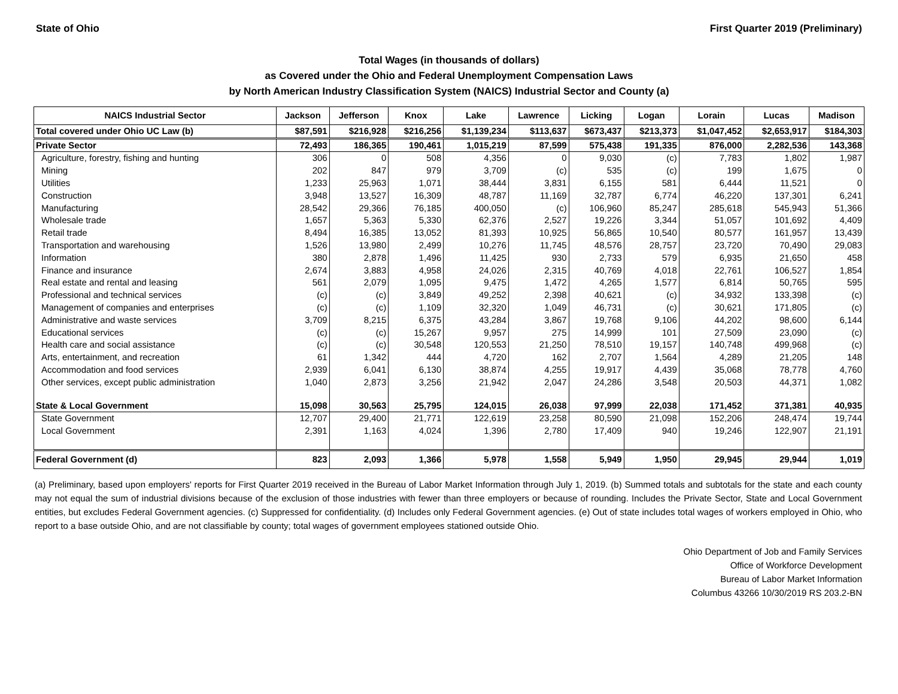State of Ohio First Quarter 2019 (Preliminary)
Total Wages (in thousands of dollars)
as Covered under the Ohio and Federal Unemployment Compensation Laws
by North American Industry Classification System (NAICS) Industrial Sector and County (a)
| NAICS Industrial Sector | Jackson | Jefferson | Knox | Lake | Lawrence | Licking | Logan | Lorain | Lucas | Madison |
| --- | --- | --- | --- | --- | --- | --- | --- | --- | --- | --- |
| Total covered under Ohio UC Law (b) | $87,591 | $216,928 | $216,256 | $1,139,234 | $113,637 | $673,437 | $213,373 | $1,047,452 | $2,653,917 | $184,303 |
| Private Sector | 72,493 | 186,365 | 190,461 | 1,015,219 | 87,599 | 575,438 | 191,335 | 876,000 | 2,282,536 | 143,368 |
| Agriculture, forestry, fishing and hunting | 306 | 0 | 508 | 4,356 | 0 | 9,030 | (c) | 7,783 | 1,802 | 1,987 |
| Mining | 202 | 847 | 979 | 3,709 | (c) | 535 | (c) | 199 | 1,675 | 0 |
| Utilities | 1,233 | 25,963 | 1,071 | 38,444 | 3,831 | 6,155 | 581 | 6,444 | 11,521 | 0 |
| Construction | 3,948 | 13,527 | 16,309 | 48,787 | 11,169 | 32,787 | 6,774 | 46,220 | 137,301 | 6,241 |
| Manufacturing | 28,542 | 29,366 | 76,185 | 400,050 | (c) | 106,960 | 85,247 | 285,618 | 545,943 | 51,366 |
| Wholesale trade | 1,657 | 5,363 | 5,330 | 62,376 | 2,527 | 19,226 | 3,344 | 51,057 | 101,692 | 4,409 |
| Retail trade | 8,494 | 16,385 | 13,052 | 81,393 | 10,925 | 56,865 | 10,540 | 80,577 | 161,957 | 13,439 |
| Transportation and warehousing | 1,526 | 13,980 | 2,499 | 10,276 | 11,745 | 48,576 | 28,757 | 23,720 | 70,490 | 29,083 |
| Information | 380 | 2,878 | 1,496 | 11,425 | 930 | 2,733 | 579 | 6,935 | 21,650 | 458 |
| Finance and insurance | 2,674 | 3,883 | 4,958 | 24,026 | 2,315 | 40,769 | 4,018 | 22,761 | 106,527 | 1,854 |
| Real estate and rental and leasing | 561 | 2,079 | 1,095 | 9,475 | 1,472 | 4,265 | 1,577 | 6,814 | 50,765 | 595 |
| Professional and technical services | (c) | (c) | 3,849 | 49,252 | 2,398 | 40,621 | (c) | 34,932 | 133,398 | (c) |
| Management of companies and enterprises | (c) | (c) | 1,109 | 32,320 | 1,049 | 46,731 | (c) | 30,621 | 171,805 | (c) |
| Administrative and waste services | 3,709 | 8,215 | 6,375 | 43,284 | 3,867 | 19,768 | 9,106 | 44,202 | 98,600 | 6,144 |
| Educational services | (c) | (c) | 15,267 | 9,957 | 275 | 14,999 | 101 | 27,509 | 23,090 | (c) |
| Health care and social assistance | (c) | (c) | 30,548 | 120,553 | 21,250 | 78,510 | 19,157 | 140,748 | 499,968 | (c) |
| Arts, entertainment, and recreation | 61 | 1,342 | 444 | 4,720 | 162 | 2,707 | 1,564 | 4,289 | 21,205 | 148 |
| Accommodation and food services | 2,939 | 6,041 | 6,130 | 38,874 | 4,255 | 19,917 | 4,439 | 35,068 | 78,778 | 4,760 |
| Other services, except public administration | 1,040 | 2,873 | 3,256 | 21,942 | 2,047 | 24,286 | 3,548 | 20,503 | 44,371 | 1,082 |
| State & Local Government | 15,098 | 30,563 | 25,795 | 124,015 | 26,038 | 97,999 | 22,038 | 171,452 | 371,381 | 40,935 |
| State Government | 12,707 | 29,400 | 21,771 | 122,619 | 23,258 | 80,590 | 21,098 | 152,206 | 248,474 | 19,744 |
| Local Government | 2,391 | 1,163 | 4,024 | 1,396 | 2,780 | 17,409 | 940 | 19,246 | 122,907 | 21,191 |
| Federal Government (d) | 823 | 2,093 | 1,366 | 5,978 | 1,558 | 5,949 | 1,950 | 29,945 | 29,944 | 1,019 |
(a) Preliminary, based upon employers' reports for First Quarter 2019 received in the Bureau of Labor Market Information through July 1, 2019. (b) Summed totals and subtotals for the state and each county may not equal the sum of industrial divisions because of the exclusion of those industries with fewer than three employers or because of rounding. Includes the Private Sector, State and Local Government entities, but excludes Federal Government agencies. (c) Suppressed for confidentiality. (d) Includes only Federal Government agencies. (e) Out of state includes total wages of workers employed in Ohio, who report to a base outside Ohio, and are not classifiable by county; total wages of government employees stationed outside Ohio.
Ohio Department of Job and Family Services
Office of Workforce Development
Bureau of Labor Market Information
Columbus 43266 10/30/2019 RS 203.2-BN